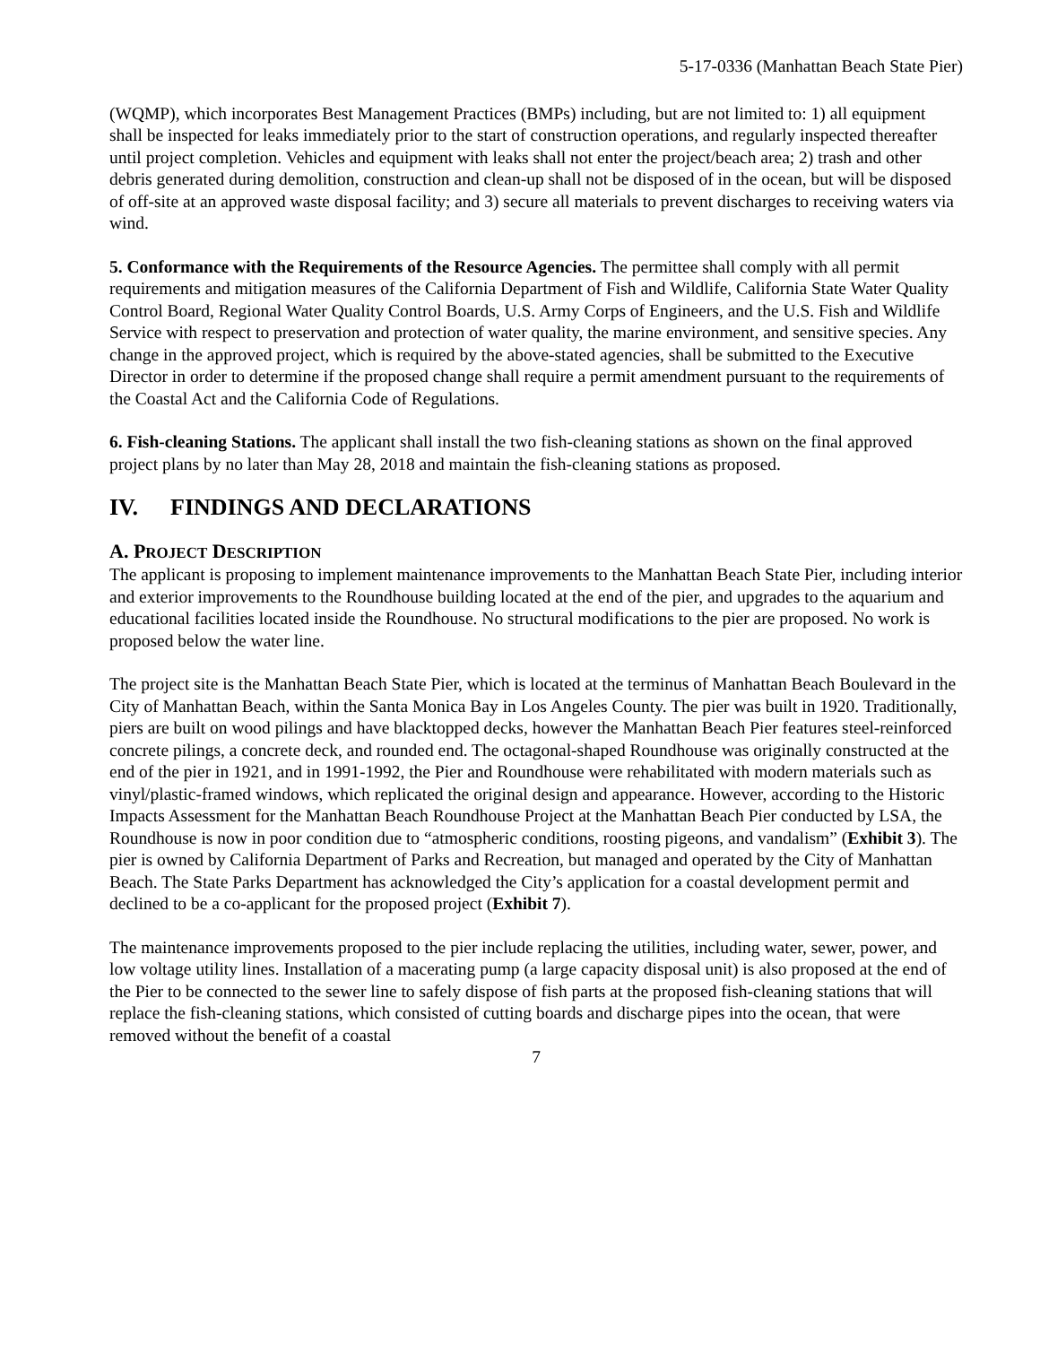5-17-0336 (Manhattan Beach State Pier)
(WQMP), which incorporates Best Management Practices (BMPs) including, but are not limited to: 1) all equipment shall be inspected for leaks immediately prior to the start of construction operations, and regularly inspected thereafter until project completion. Vehicles and equipment with leaks shall not enter the project/beach area; 2) trash and other debris generated during demolition, construction and clean-up shall not be disposed of in the ocean, but will be disposed of off-site at an approved waste disposal facility; and 3) secure all materials to prevent discharges to receiving waters via wind.
5. Conformance with the Requirements of the Resource Agencies. The permittee shall comply with all permit requirements and mitigation measures of the California Department of Fish and Wildlife, California State Water Quality Control Board, Regional Water Quality Control Boards, U.S. Army Corps of Engineers, and the U.S. Fish and Wildlife Service with respect to preservation and protection of water quality, the marine environment, and sensitive species. Any change in the approved project, which is required by the above-stated agencies, shall be submitted to the Executive Director in order to determine if the proposed change shall require a permit amendment pursuant to the requirements of the Coastal Act and the California Code of Regulations.
6. Fish-cleaning Stations. The applicant shall install the two fish-cleaning stations as shown on the final approved project plans by no later than May 28, 2018 and maintain the fish-cleaning stations as proposed.
IV. FINDINGS AND DECLARATIONS
A. PROJECT DESCRIPTION
The applicant is proposing to implement maintenance improvements to the Manhattan Beach State Pier, including interior and exterior improvements to the Roundhouse building located at the end of the pier, and upgrades to the aquarium and educational facilities located inside the Roundhouse. No structural modifications to the pier are proposed. No work is proposed below the water line.
The project site is the Manhattan Beach State Pier, which is located at the terminus of Manhattan Beach Boulevard in the City of Manhattan Beach, within the Santa Monica Bay in Los Angeles County. The pier was built in 1920. Traditionally, piers are built on wood pilings and have blacktopped decks, however the Manhattan Beach Pier features steel-reinforced concrete pilings, a concrete deck, and rounded end. The octagonal-shaped Roundhouse was originally constructed at the end of the pier in 1921, and in 1991-1992, the Pier and Roundhouse were rehabilitated with modern materials such as vinyl/plastic-framed windows, which replicated the original design and appearance. However, according to the Historic Impacts Assessment for the Manhattan Beach Roundhouse Project at the Manhattan Beach Pier conducted by LSA, the Roundhouse is now in poor condition due to “atmospheric conditions, roosting pigeons, and vandalism” (Exhibit 3). The pier is owned by California Department of Parks and Recreation, but managed and operated by the City of Manhattan Beach. The State Parks Department has acknowledged the City’s application for a coastal development permit and declined to be a co-applicant for the proposed project (Exhibit 7).
The maintenance improvements proposed to the pier include replacing the utilities, including water, sewer, power, and low voltage utility lines. Installation of a macerating pump (a large capacity disposal unit) is also proposed at the end of the Pier to be connected to the sewer line to safely dispose of fish parts at the proposed fish-cleaning stations that will replace the fish-cleaning stations, which consisted of cutting boards and discharge pipes into the ocean, that were removed without the benefit of a coastal
7